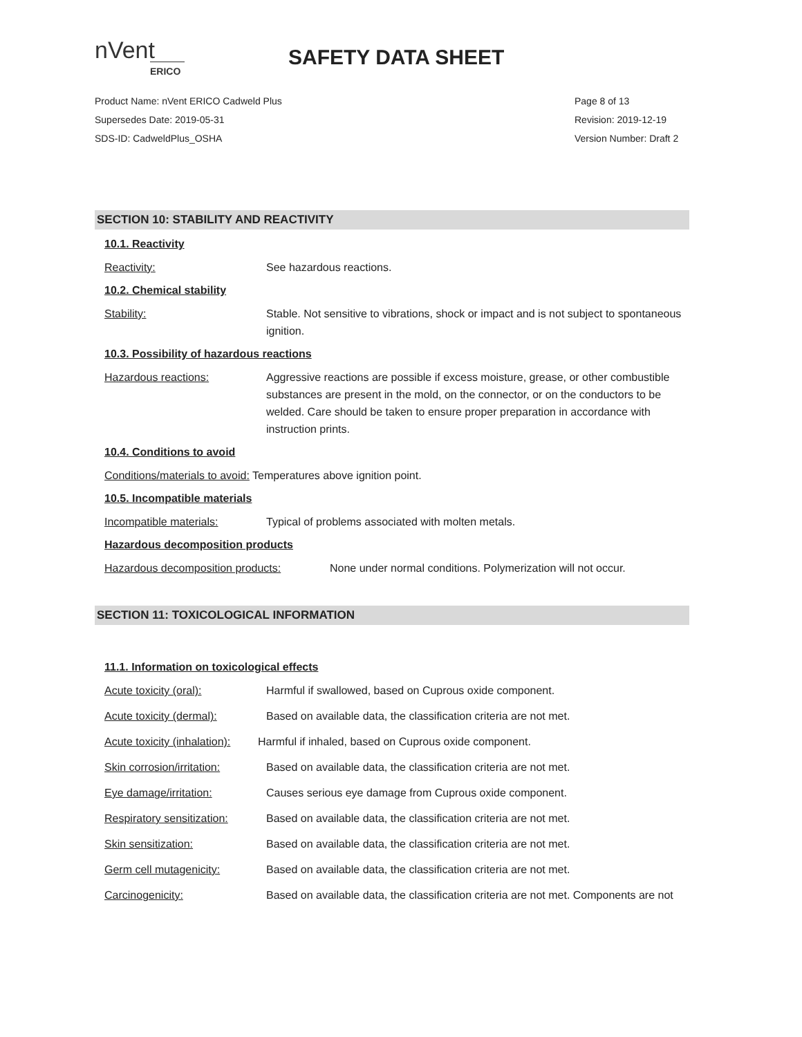nVent
ERICO
SAFETY DATA SHEET
Product Name: nVent ERICO Cadweld Plus
Supersedes Date: 2019-05-31
SDS-ID: CadweldPlus_OSHA
Page 8 of 13
Revision: 2019-12-19
Version Number: Draft 2
SECTION 10: STABILITY AND REACTIVITY
10.1. Reactivity
Reactivity: See hazardous reactions.
10.2. Chemical stability
Stability: Stable. Not sensitive to vibrations, shock or impact and is not subject to spontaneous ignition.
10.3. Possibility of hazardous reactions
Hazardous reactions: Aggressive reactions are possible if excess moisture, grease, or other combustible substances are present in the mold, on the connector, or on the conductors to be welded. Care should be taken to ensure proper preparation in accordance with instruction prints.
10.4. Conditions to avoid
Conditions/materials to avoid: Temperatures above ignition point.
10.5. Incompatible materials
Incompatible materials: Typical of problems associated with molten metals.
Hazardous decomposition products
Hazardous decomposition products: None under normal conditions. Polymerization will not occur.
SECTION 11: TOXICOLOGICAL INFORMATION
11.1. Information on toxicological effects
Acute toxicity (oral): Harmful if swallowed, based on Cuprous oxide component.
Acute toxicity (dermal): Based on available data, the classification criteria are not met.
Acute toxicity (inhalation):
Harmful if inhaled, based on Cuprous oxide component.
Skin corrosion/irritation:
Based on available data, the classification criteria are not met.
Eye damage/irritation: Causes serious eye damage from Cuprous oxide component.
Respiratory sensitization:
Based on available data, the classification criteria are not met.
Skin sensitization: Based on available data, the classification criteria are not met.
Germ cell mutagenicity: Based on available data, the classification criteria are not met.
Carcinogenicity: Based on available data, the classification criteria are not met. Components are not